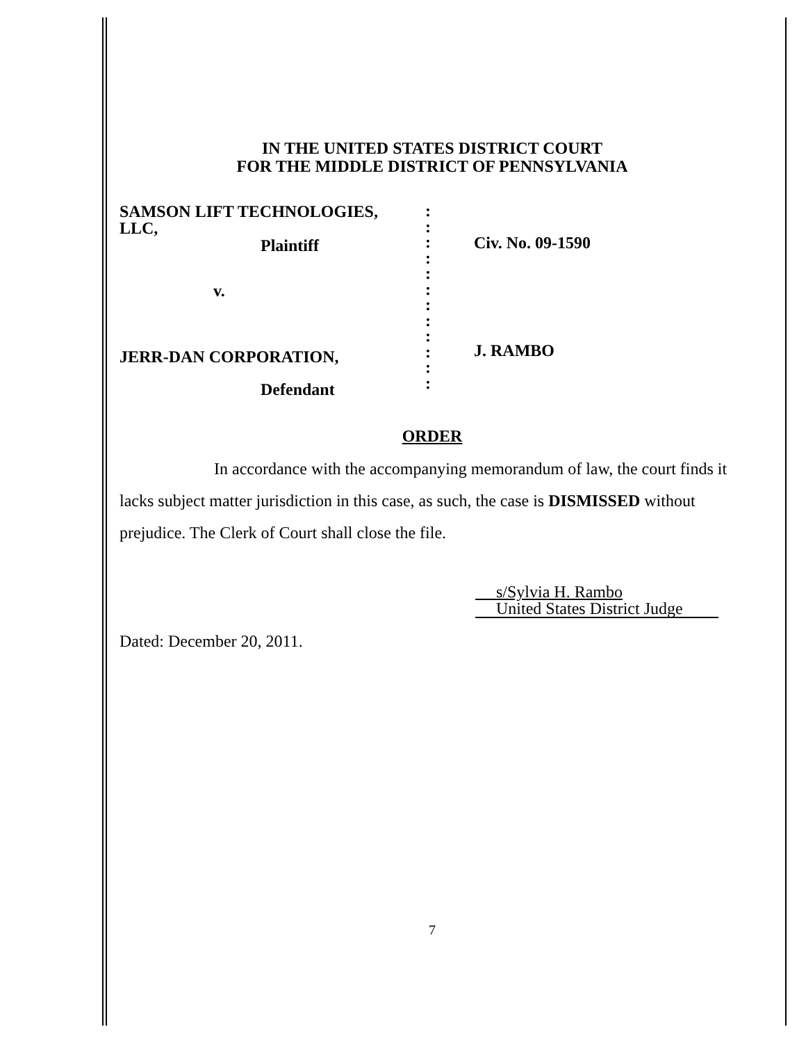IN THE UNITED STATES DISTRICT COURT
FOR THE MIDDLE DISTRICT OF PENNSYLVANIA
SAMSON LIFT TECHNOLOGIES,
LLC,
Plaintiff
v.
JERR-DAN CORPORATION,
Defendant
:
:
:
:
:
:
:
:
:
:
:
:
Civ. No. 09-1590
J. RAMBO
ORDER
In accordance with the accompanying memorandum of law, the court finds it lacks subject matter jurisdiction in this case, as such, the case is DISMISSED without prejudice. The Clerk of Court shall close the file.
s/Sylvia H. Rambo
United States District Judge
Dated: December 20, 2011.
7